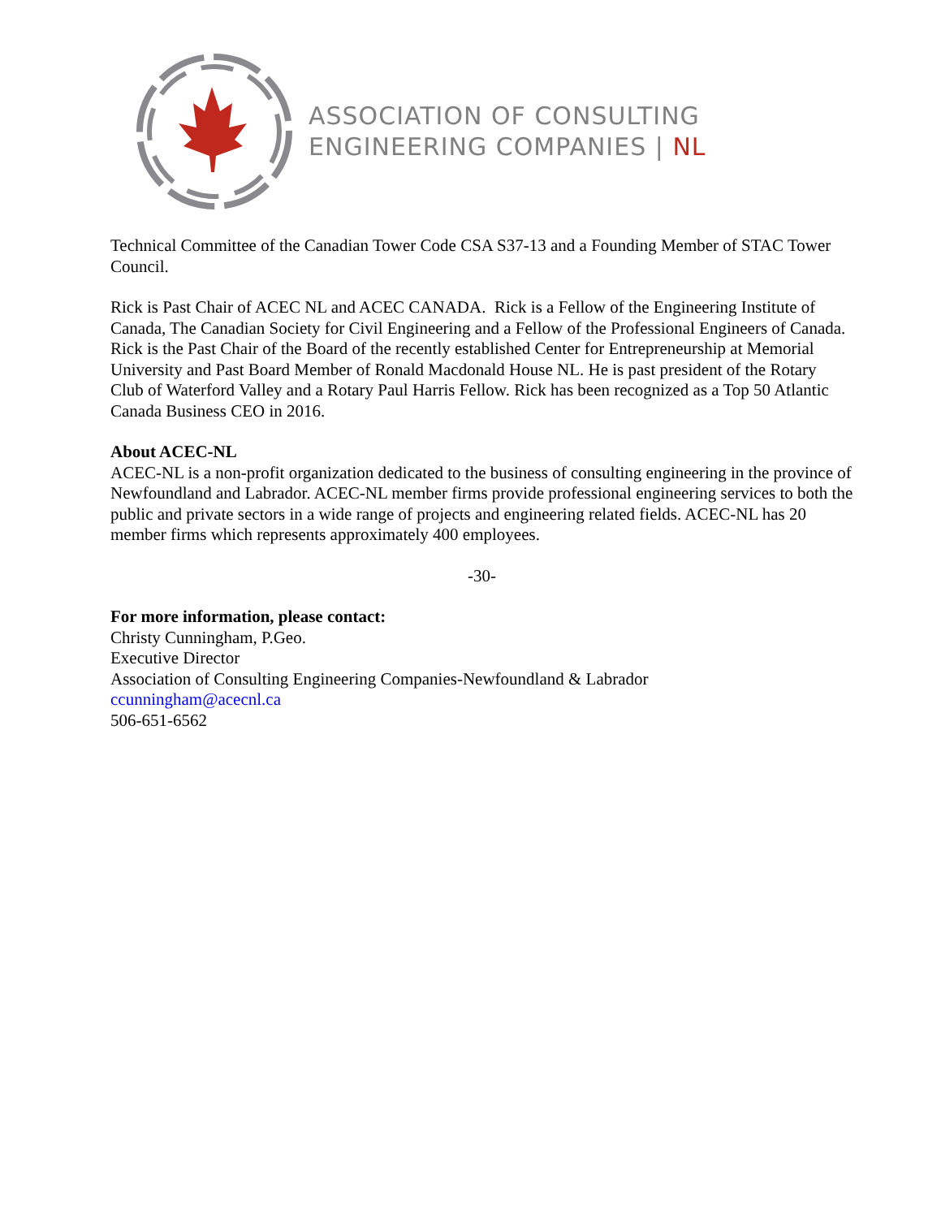ASSOCIATION OF CONSULTING
ENGINEERING COMPANIES | NL
Technical Committee of the Canadian Tower Code CSA S37-13 and a Founding Member of STAC Tower Council.
Rick is Past Chair of ACEC NL and ACEC CANADA. Rick is a Fellow of the Engineering Institute of Canada, The Canadian Society for Civil Engineering and a Fellow of the Professional Engineers of Canada. Rick is the Past Chair of the Board of the recently established Center for Entrepreneurship at Memorial University and Past Board Member of Ronald Macdonald House NL. He is past president of the Rotary Club of Waterford Valley and a Rotary Paul Harris Fellow. Rick has been recognized as a Top 50 Atlantic Canada Business CEO in 2016.
About ACEC-NL
ACEC-NL is a non-profit organization dedicated to the business of consulting engineering in the province of Newfoundland and Labrador. ACEC-NL member firms provide professional engineering services to both the public and private sectors in a wide range of projects and engineering related fields. ACEC-NL has 20 member firms which represents approximately 400 employees.
-30-
For more information, please contact:
Christy Cunningham, P.Geo.
Executive Director
Association of Consulting Engineering Companies-Newfoundland & Labrador
ccunningham@acecnl.ca
506-651-6562